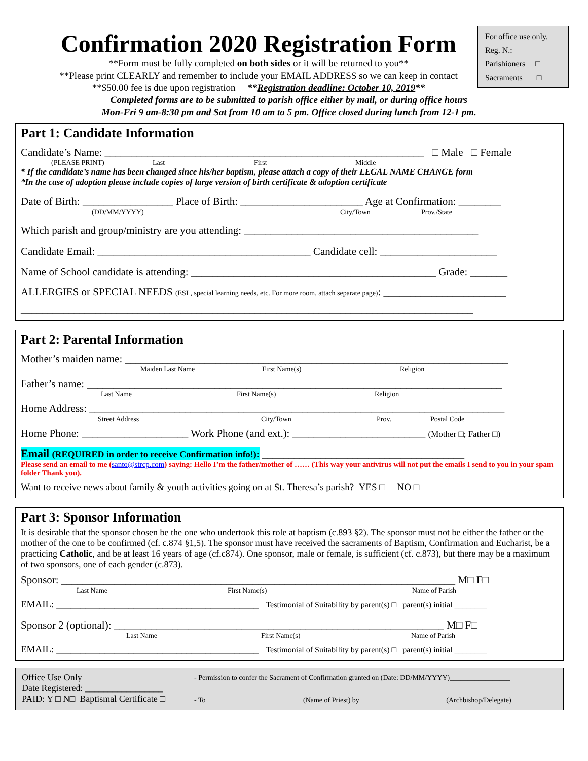For office use only.
Reg. N.:
Parishioners □
Sacraments □
Confirmation 2020 Registration Form
**Form must be fully completed on both sides or it will be returned to you**
**Please print CLEARLY and remember to include your EMAIL ADDRESS so we can keep in contact
**$50.00 fee is due upon registration **Registration deadline: October 10, 2019**
Completed forms are to be submitted to parish office either by mail, or during office hours
Mon-Fri 9 am-8:30 pm and Sat from 10 am to 5 pm. Office closed during lunch from 12-1 pm.
Part 1: Candidate Information
Candidate’s Name: ____________________________________________________________ □ Male □ Female
(PLEASE PRINT) Last First Middle
* If the candidate’s name has been changed since his/her baptism, please attach a copy of their LEGAL NAME CHANGE form
*In the case of adoption please include copies of large version of birth certificate & adoption certificate
Date of Birth: _________________ Place of Birth: _______________________ Age at Confirmation: ________
(DD/MM/YYYY) City/Town Prov./State
Which parish and group/ministry are you attending: ____________________________________________
Candidate Email: ________________________________________ Candidate cell: ______________________
Name of School candidate is attending: ______________________________________________ Grade: _______
ALLERGIES or SPECIAL NEEDS (ESL, special learning needs, etc. For more room, attach separate page): _______________________
_____________________________________________________________________________________
Part 2: Parental Information
Mother’s maiden name: ________________________________________________________________________
Maiden Last Name First Name(s) Religion
Father’s name: ______________________________________________________________________________
Last Name First Name(s) Religion
Home Address: ______________________________________________________________________________
Street Address City/Town Prov. Postal Code
Home Phone: ____________________ Work Phone (and ext.): _________________________ (Mother □; Father □)
Email (REQUIRED in order to receive Confirmation info!): ______________________________________
Please send an email to me (santo@strcp.com) saying: Hello I’m the father/mother of …… (This way your antivirus will not put the emails I send to you in your spam folder Thank you).
Want to receive news about family & youth activities going on at St. Theresa’s parish? YES □ NO □
Part 3: Sponsor Information
It is desirable that the sponsor chosen be the one who undertook this role at baptism (c.893 §2). The sponsor must not be either the father or the mother of the one to be confirmed (cf. c.874 §1,5). The sponsor must have received the sacraments of Baptism, Confirmation and Eucharist, be a practicing Catholic, and be at least 16 years of age (cf.c874). One sponsor, male or female, is sufficient (cf. c.873), but there may be a maximum of two sponsors, one of each gender (c.873).
Sponsor: __________________________________________________________________________ M□ F□
Last Name First Name(s) Name of Parish
EMAIL: __________________________________________ Testimonial of Suitability by parent(s) □ parent(s) initial ________
Sponsor 2 (optional): ______________________________________________________________ M□ F□
Last Name First Name(s) Name of Parish
EMAIL: __________________________________________ Testimonial of Suitability by parent(s) □ parent(s) initial ________
Office Use Only
Date Registered: _________________
PAID: Y □ N□ Baptismal Certificate □
- Permission to confer the Sacrament of Confirmation granted on (Date: DD/MM/YYYY)_________________
- To ___________________________(Name of Priest) by ________________________(Archbishop/Delegate)